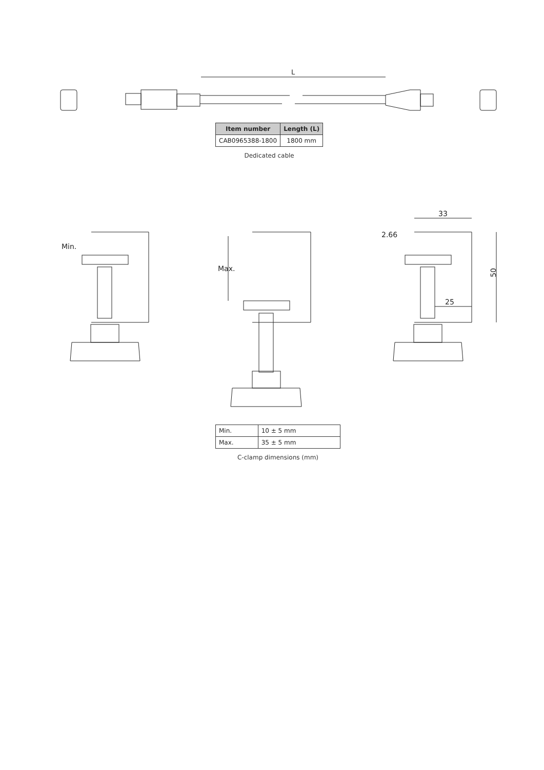L
| Item number | Length (L) |
| --- | --- |
| CAB0965388-1800 | 1800 mm |
Dedicated cable
Min.
Max.
33
2.66
25
50
| Min. | 10 ± 5 mm |
| Max. | 35 ± 5 mm |
C-clamp dimensions (mm)